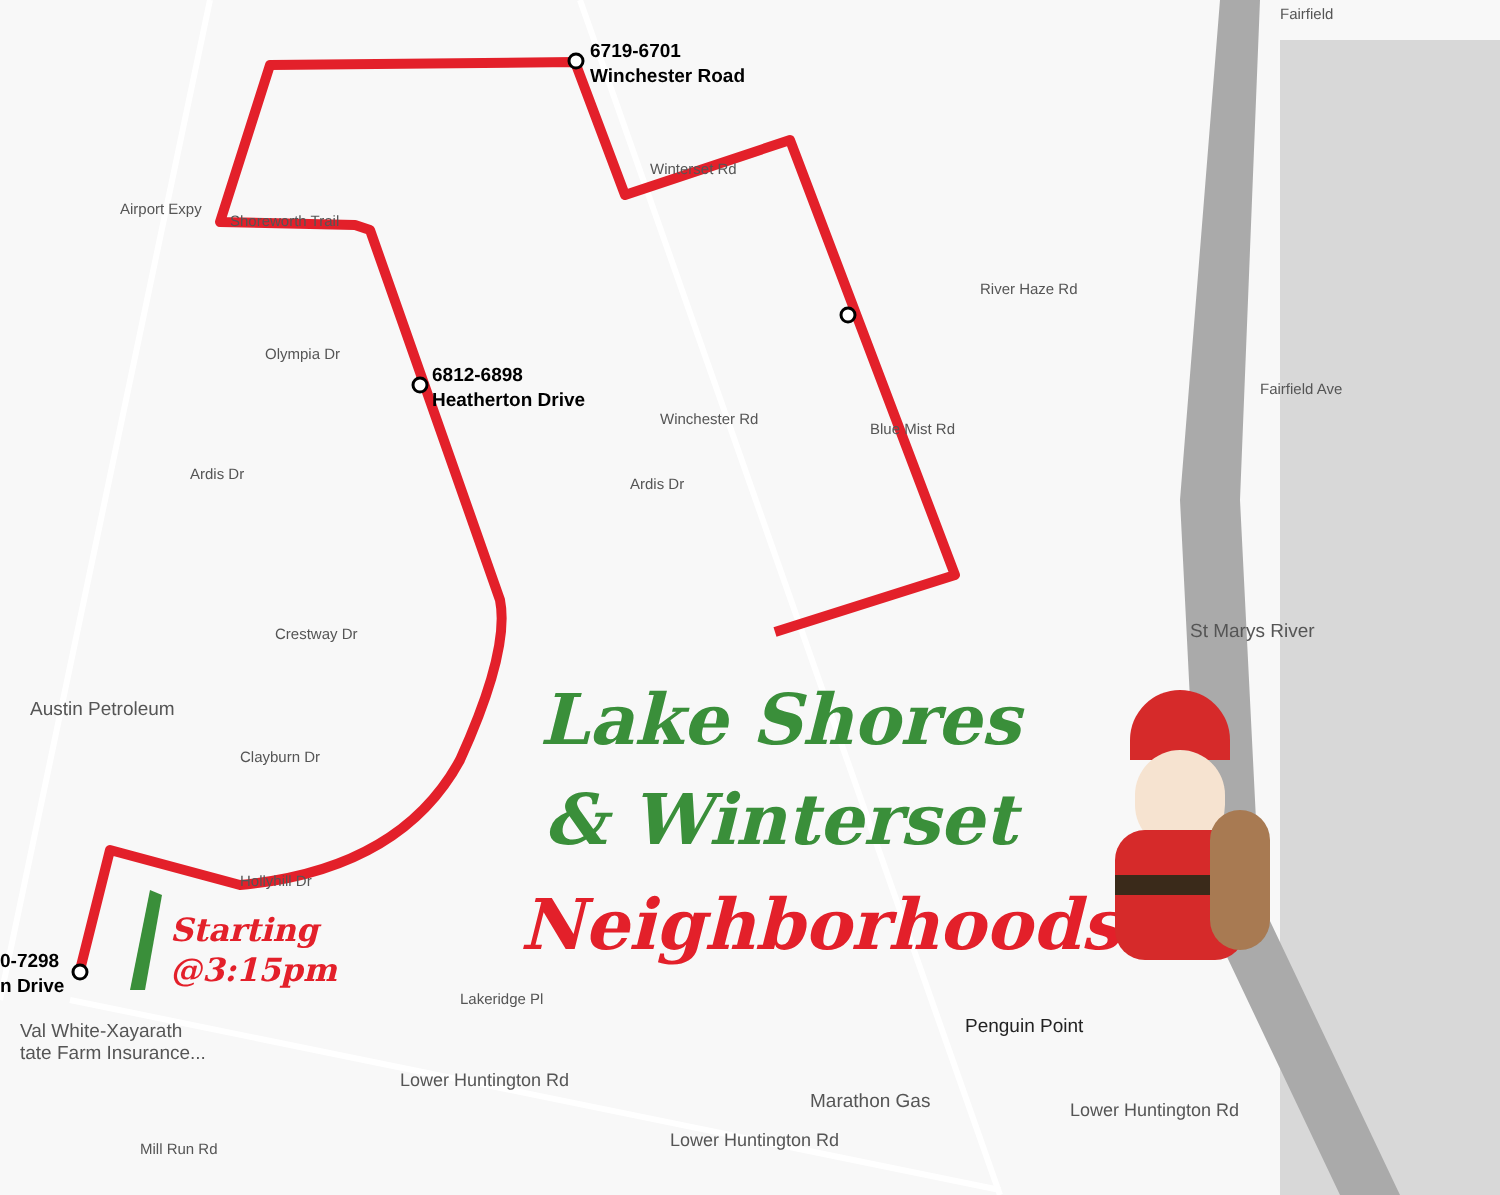6719-6701
Winchester Road
6812-6898
Heatherton Drive
0-7298
n Drive
Airport Expy
Shoreworth Trail
Olympia Dr
Ardis Dr
Ardis Dr
Crestway Dr
Austin Petroleum
Clayburn Dr
Hollyhill Dr
Winchester Rd
Winterset Rd
Blue Mist Rd
River Haze Rd
Fairfield Ave
St Marys River
Val White-Xayarath
tate Farm Insurance...
Lower Huntington Rd
Lower Huntington Rd
Lower Huntington Rd
Marathon Gas
Penguin Point
Mill Run Rd
Lakeridge Pl
Fairfield
Starting
@3:15pm
Lake Shores
& Winterset
Neighborhoods